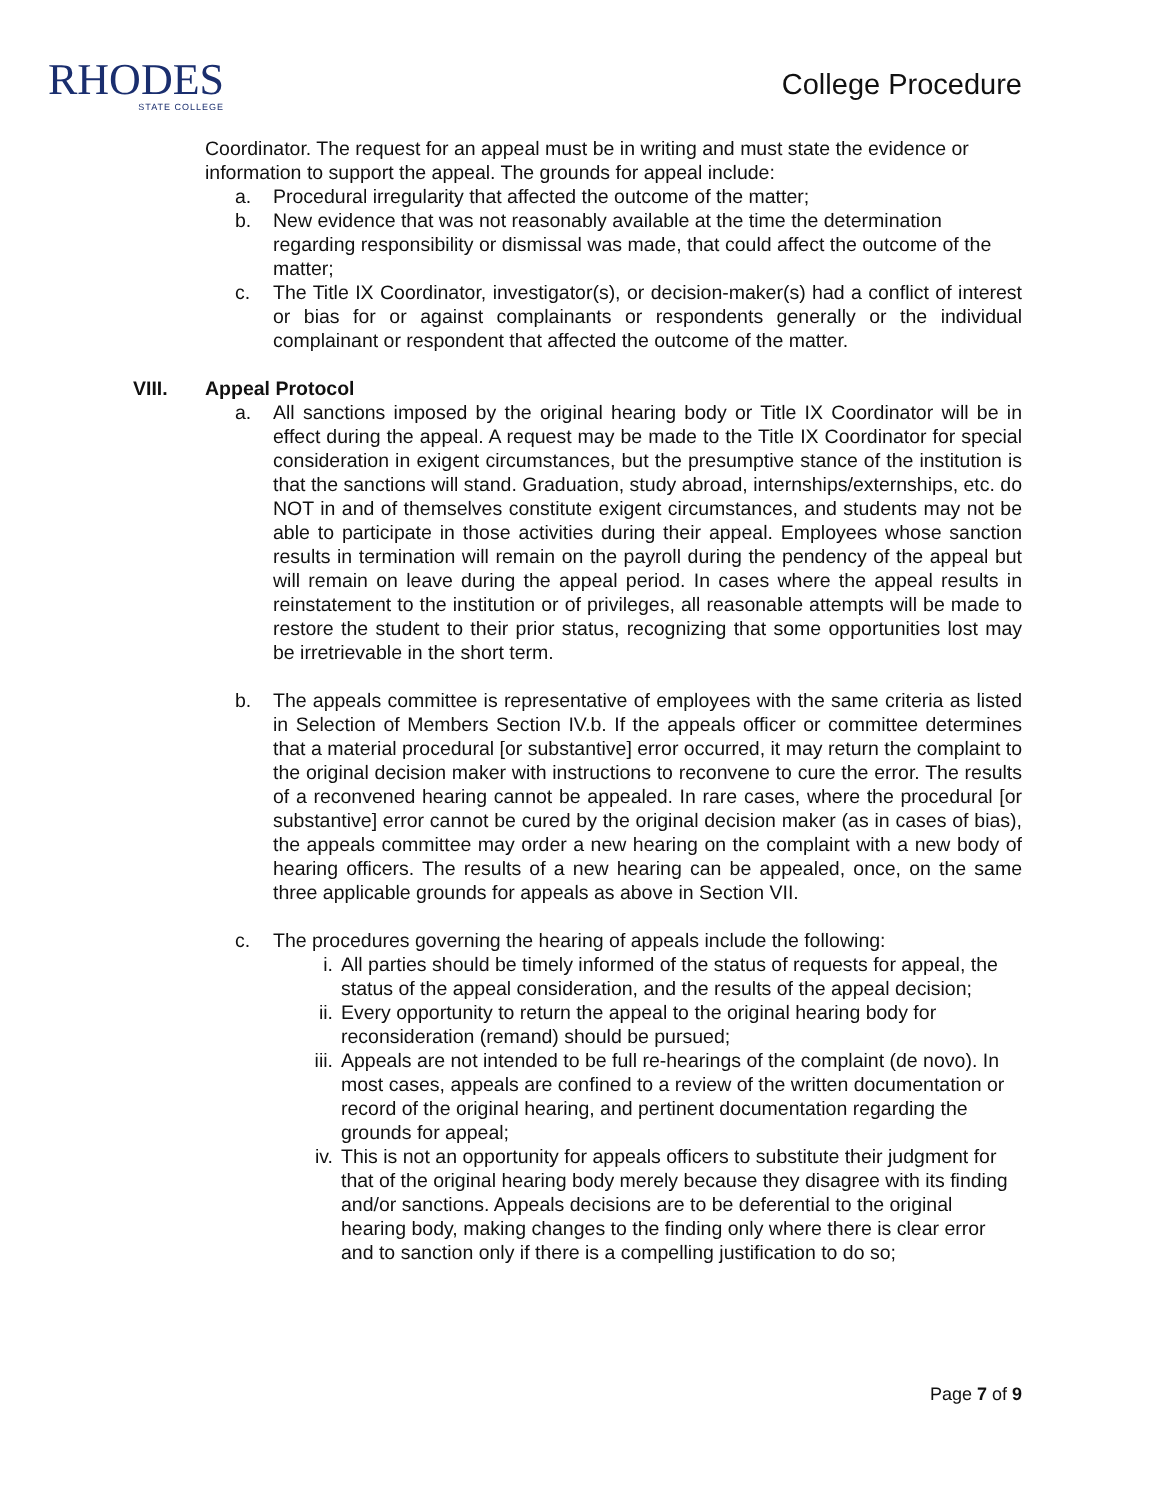RHODES
STATE COLLEGE
College Procedure
Coordinator. The request for an appeal must be in writing and must state the evidence or information to support the appeal. The grounds for appeal include:
a. Procedural irregularity that affected the outcome of the matter;
b. New evidence that was not reasonably available at the time the determination regarding responsibility or dismissal was made, that could affect the outcome of the matter;
c. The Title IX Coordinator, investigator(s), or decision-maker(s) had a conflict of interest or bias for or against complainants or respondents generally or the individual complainant or respondent that affected the outcome of the matter.
VIII. Appeal Protocol
a. All sanctions imposed by the original hearing body or Title IX Coordinator will be in effect during the appeal. A request may be made to the Title IX Coordinator for special consideration in exigent circumstances, but the presumptive stance of the institution is that the sanctions will stand. Graduation, study abroad, internships/externships, etc. do NOT in and of themselves constitute exigent circumstances, and students may not be able to participate in those activities during their appeal. Employees whose sanction results in termination will remain on the payroll during the pendency of the appeal but will remain on leave during the appeal period. In cases where the appeal results in reinstatement to the institution or of privileges, all reasonable attempts will be made to restore the student to their prior status, recognizing that some opportunities lost may be irretrievable in the short term.
b. The appeals committee is representative of employees with the same criteria as listed in Selection of Members Section IV.b. If the appeals officer or committee determines that a material procedural [or substantive] error occurred, it may return the complaint to the original decision maker with instructions to reconvene to cure the error. The results of a reconvened hearing cannot be appealed. In rare cases, where the procedural [or substantive] error cannot be cured by the original decision maker (as in cases of bias), the appeals committee may order a new hearing on the complaint with a new body of hearing officers. The results of a new hearing can be appealed, once, on the same three applicable grounds for appeals as above in Section VII.
c. The procedures governing the hearing of appeals include the following:
i. All parties should be timely informed of the status of requests for appeal, the status of the appeal consideration, and the results of the appeal decision;
ii. Every opportunity to return the appeal to the original hearing body for reconsideration (remand) should be pursued;
iii. Appeals are not intended to be full re-hearings of the complaint (de novo). In most cases, appeals are confined to a review of the written documentation or record of the original hearing, and pertinent documentation regarding the grounds for appeal;
iv. This is not an opportunity for appeals officers to substitute their judgment for that of the original hearing body merely because they disagree with its finding and/or sanctions. Appeals decisions are to be deferential to the original hearing body, making changes to the finding only where there is clear error and to sanction only if there is a compelling justification to do so;
Page 7 of 9